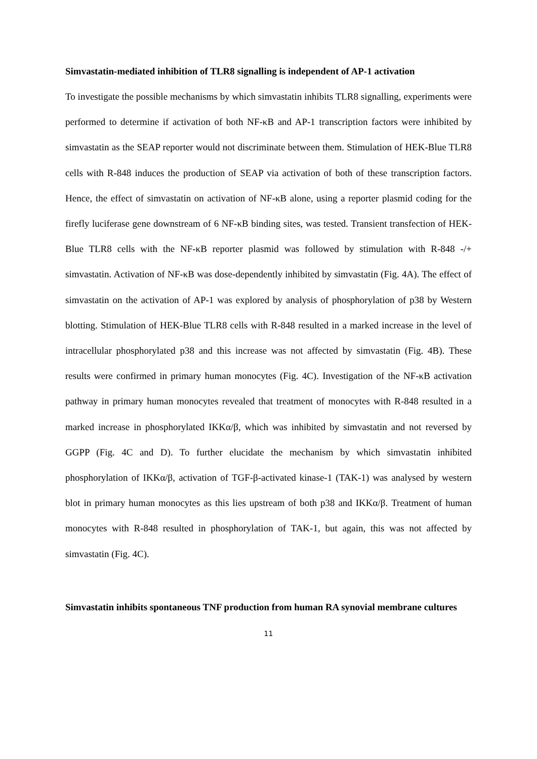Simvastatin-mediated inhibition of TLR8 signalling is independent of AP-1 activation
To investigate the possible mechanisms by which simvastatin inhibits TLR8 signalling, experiments were performed to determine if activation of both NF-κB and AP-1 transcription factors were inhibited by simvastatin as the SEAP reporter would not discriminate between them. Stimulation of HEK-Blue TLR8 cells with R-848 induces the production of SEAP via activation of both of these transcription factors. Hence, the effect of simvastatin on activation of NF-κB alone, using a reporter plasmid coding for the firefly luciferase gene downstream of 6 NF-κB binding sites, was tested. Transient transfection of HEK-Blue TLR8 cells with the NF-κB reporter plasmid was followed by stimulation with R-848 -/+ simvastatin. Activation of NF-κB was dose-dependently inhibited by simvastatin (Fig. 4A). The effect of simvastatin on the activation of AP-1 was explored by analysis of phosphorylation of p38 by Western blotting. Stimulation of HEK-Blue TLR8 cells with R-848 resulted in a marked increase in the level of intracellular phosphorylated p38 and this increase was not affected by simvastatin (Fig. 4B). These results were confirmed in primary human monocytes (Fig. 4C). Investigation of the NF-κB activation pathway in primary human monocytes revealed that treatment of monocytes with R-848 resulted in a marked increase in phosphorylated IKKα/β, which was inhibited by simvastatin and not reversed by GGPP (Fig. 4C and D). To further elucidate the mechanism by which simvastatin inhibited phosphorylation of IKKα/β, activation of TGF-β-activated kinase-1 (TAK-1) was analysed by western blot in primary human monocytes as this lies upstream of both p38 and IKKα/β. Treatment of human monocytes with R-848 resulted in phosphorylation of TAK-1, but again, this was not affected by simvastatin (Fig. 4C).
Simvastatin inhibits spontaneous TNF production from human RA synovial membrane cultures
11